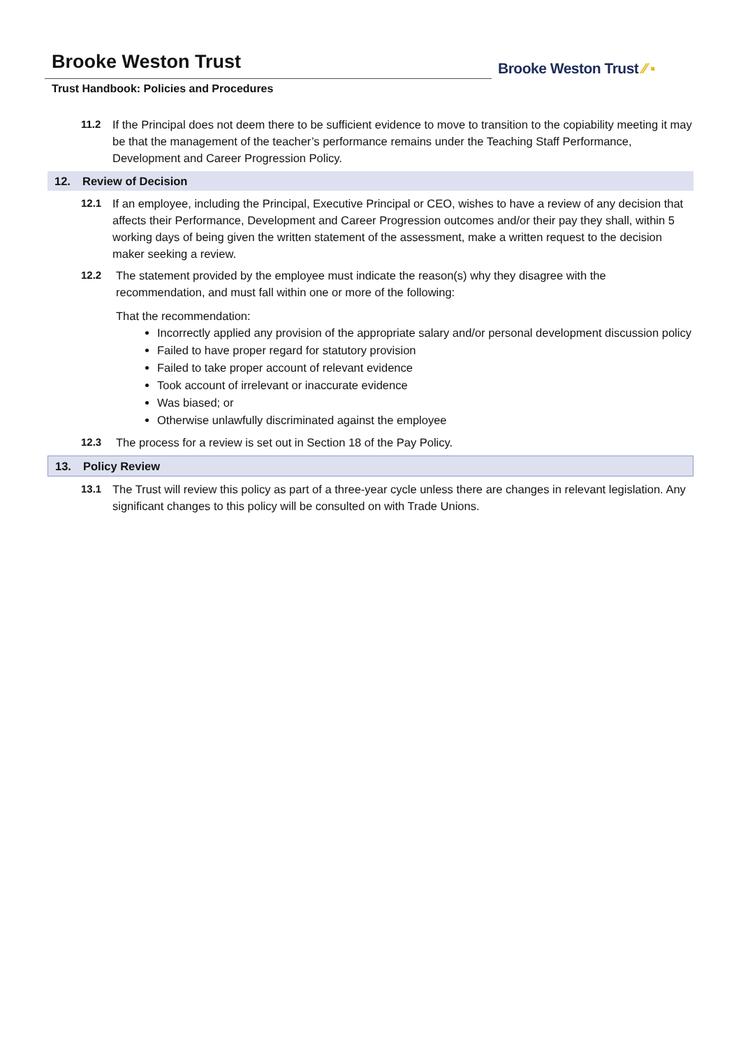Brooke Weston Trust
Trust Handbook: Policies and Procedures
Brooke Weston Trust ⁄⁄ ▪
11.2 If the Principal does not deem there to be sufficient evidence to move to transition to the copiability meeting it may be that the management of the teacher’s performance remains under the Teaching Staff Performance, Development and Career Progression Policy.
12. Review of Decision
12.1 If an employee, including the Principal, Executive Principal or CEO, wishes to have a review of any decision that affects their Performance, Development and Career Progression outcomes and/or their pay they shall, within 5 working days of being given the written statement of the assessment, make a written request to the decision maker seeking a review.
12.2 The statement provided by the employee must indicate the reason(s) why they disagree with the recommendation, and must fall within one or more of the following:
That the recommendation:
Incorrectly applied any provision of the appropriate salary and/or personal development discussion policy
Failed to have proper regard for statutory provision
Failed to take proper account of relevant evidence
Took account of irrelevant or inaccurate evidence
Was biased; or
Otherwise unlawfully discriminated against the employee
12.3 The process for a review is set out in Section 18 of the Pay Policy.
13. Policy Review
13.1 The Trust will review this policy as part of a three-year cycle unless there are changes in relevant legislation. Any significant changes to this policy will be consulted on with Trade Unions.